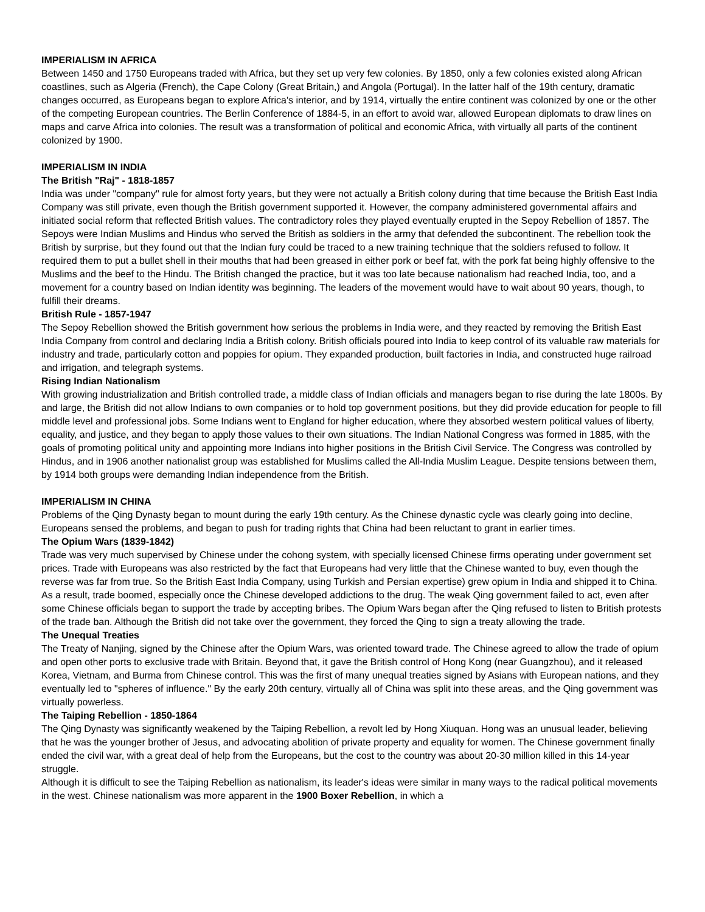IMPERIALISM IN AFRICA
Between 1450 and 1750 Europeans traded with Africa, but they set up very few colonies. By 1850, only a few colonies existed along African coastlines, such as Algeria (French), the Cape Colony (Great Britain,) and Angola (Portugal). In the latter half of the 19th century, dramatic changes occurred, as Europeans began to explore Africa's interior, and by 1914, virtually the entire continent was colonized by one or the other of the competing European countries. The Berlin Conference of 1884-5, in an effort to avoid war, allowed European diplomats to draw lines on maps and carve Africa into colonies. The result was a transformation of political and economic Africa, with virtually all parts of the continent colonized by 1900.
IMPERIALISM IN INDIA
The British "Raj" - 1818-1857
India was under "company" rule for almost forty years, but they were not actually a British colony during that time because the British East India Company was still private, even though the British government supported it. However, the company administered governmental affairs and initiated social reform that reflected British values. The contradictory roles they played eventually erupted in the Sepoy Rebellion of 1857. The Sepoys were Indian Muslims and Hindus who served the British as soldiers in the army that defended the subcontinent. The rebellion took the British by surprise, but they found out that the Indian fury could be traced to a new training technique that the soldiers refused to follow. It required them to put a bullet shell in their mouths that had been greased in either pork or beef fat, with the pork fat being highly offensive to the Muslims and the beef to the Hindu. The British changed the practice, but it was too late because nationalism had reached India, too, and a movement for a country based on Indian identity was beginning. The leaders of the movement would have to wait about 90 years, though, to fulfill their dreams.
British Rule - 1857-1947
The Sepoy Rebellion showed the British government how serious the problems in India were, and they reacted by removing the British East India Company from control and declaring India a British colony. British officials poured into India to keep control of its valuable raw materials for industry and trade, particularly cotton and poppies for opium. They expanded production, built factories in India, and constructed huge railroad and irrigation, and telegraph systems.
Rising Indian Nationalism
With growing industrialization and British controlled trade, a middle class of Indian officials and managers began to rise during the late 1800s. By and large, the British did not allow Indians to own companies or to hold top government positions, but they did provide education for people to fill middle level and professional jobs. Some Indians went to England for higher education, where they absorbed western political values of liberty, equality, and justice, and they began to apply those values to their own situations. The Indian National Congress was formed in 1885, with the goals of promoting political unity and appointing more Indians into higher positions in the British Civil Service. The Congress was controlled by Hindus, and in 1906 another nationalist group was established for Muslims called the All-India Muslim League. Despite tensions between them, by 1914 both groups were demanding Indian independence from the British.
IMPERIALISM IN CHINA
Problems of the Qing Dynasty began to mount during the early 19th century. As the Chinese dynastic cycle was clearly going into decline, Europeans sensed the problems, and began to push for trading rights that China had been reluctant to grant in earlier times.
The Opium Wars (1839-1842)
Trade was very much supervised by Chinese under the cohong system, with specially licensed Chinese firms operating under government set prices. Trade with Europeans was also restricted by the fact that Europeans had very little that the Chinese wanted to buy, even though the reverse was far from true. So the British East India Company, using Turkish and Persian expertise) grew opium in India and shipped it to China. As a result, trade boomed, especially once the Chinese developed addictions to the drug. The weak Qing government failed to act, even after some Chinese officials began to support the trade by accepting bribes. The Opium Wars began after the Qing refused to listen to British protests of the trade ban. Although the British did not take over the government, they forced the Qing to sign a treaty allowing the trade.
The Unequal Treaties
The Treaty of Nanjing, signed by the Chinese after the Opium Wars, was oriented toward trade. The Chinese agreed to allow the trade of opium and open other ports to exclusive trade with Britain. Beyond that, it gave the British control of Hong Kong (near Guangzhou), and it released Korea, Vietnam, and Burma from Chinese control. This was the first of many unequal treaties signed by Asians with European nations, and they eventually led to "spheres of influence." By the early 20th century, virtually all of China was split into these areas, and the Qing government was virtually powerless.
The Taiping Rebellion - 1850-1864
The Qing Dynasty was significantly weakened by the Taiping Rebellion, a revolt led by Hong Xiuquan. Hong was an unusual leader, believing that he was the younger brother of Jesus, and advocating abolition of private property and equality for women. The Chinese government finally ended the civil war, with a great deal of help from the Europeans, but the cost to the country was about 20-30 million killed in this 14-year struggle.
Although it is difficult to see the Taiping Rebellion as nationalism, its leader's ideas were similar in many ways to the radical political movements in the west. Chinese nationalism was more apparent in the 1900 Boxer Rebellion, in which a